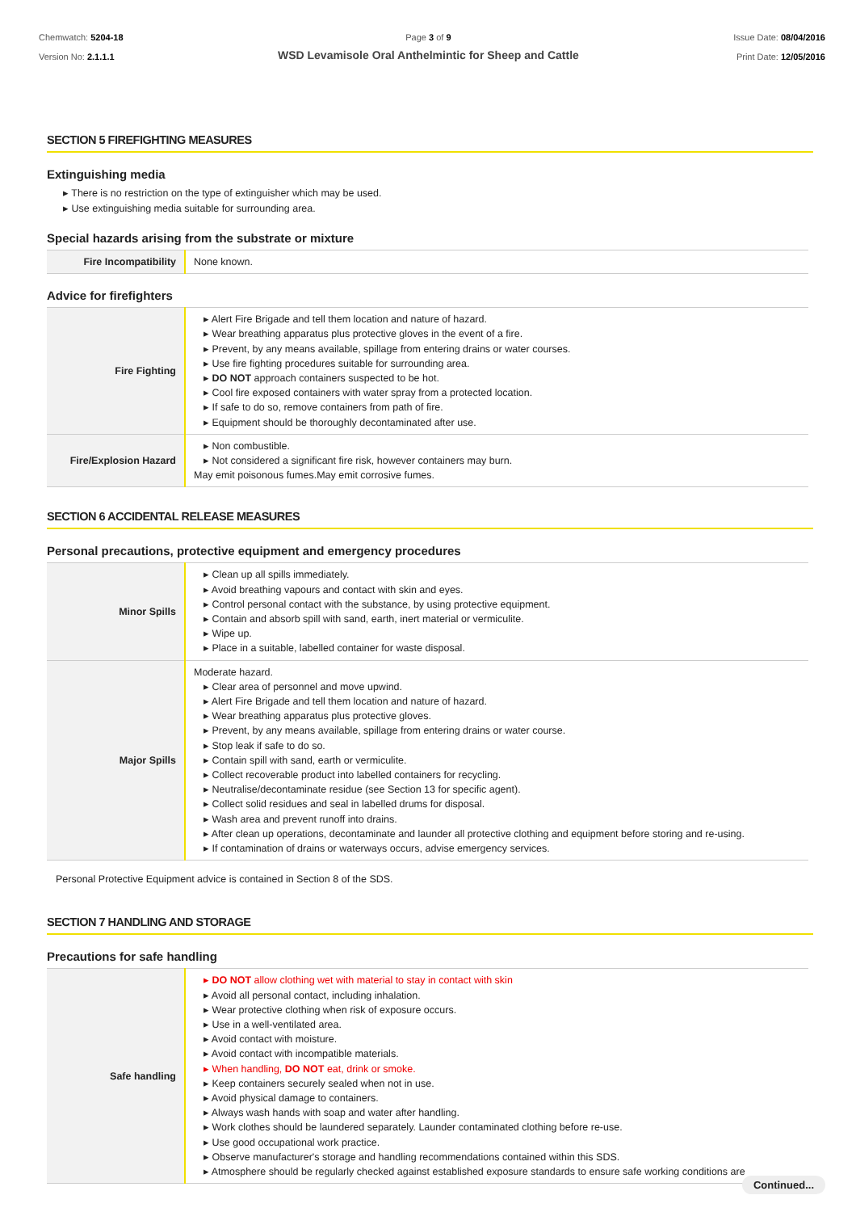Chemwatch: 5204-18
Version No: 2.1.1.1
Page 3 of 9
WSD Levamisole Oral Anthelmintic for Sheep and Cattle
Issue Date: 08/04/2016
Print Date: 12/05/2016
SECTION 5 FIREFIGHTING MEASURES
Extinguishing media
▸ There is no restriction on the type of extinguisher which may be used.
▸ Use extinguishing media suitable for surrounding area.
Special hazards arising from the substrate or mixture
| Fire Incompatibility | None known. |
Advice for firefighters
| Fire Fighting | ▸ Alert Fire Brigade and tell them location and nature of hazard. ▸ Wear breathing apparatus plus protective gloves in the event of a fire. ▸ Prevent, by any means available, spillage from entering drains or water courses. ▸ Use fire fighting procedures suitable for surrounding area. ▸ DO NOT approach containers suspected to be hot. ▸ Cool fire exposed containers with water spray from a protected location. ▸ If safe to do so, remove containers from path of fire. ▸ Equipment should be thoroughly decontaminated after use. |
| Fire/Explosion Hazard | ▸ Non combustible. ▸ Not considered a significant fire risk, however containers may burn. May emit poisonous fumes.May emit corrosive fumes. |
SECTION 6 ACCIDENTAL RELEASE MEASURES
Personal precautions, protective equipment and emergency procedures
| Minor Spills | ▸ Clean up all spills immediately. ▸ Avoid breathing vapours and contact with skin and eyes. ▸ Control personal contact with the substance, by using protective equipment. ▸ Contain and absorb spill with sand, earth, inert material or vermiculite. ▸ Wipe up. ▸ Place in a suitable, labelled container for waste disposal. |
| Major Spills | Moderate hazard. ▸ Clear area of personnel and move upwind. ▸ Alert Fire Brigade and tell them location and nature of hazard. ▸ Wear breathing apparatus plus protective gloves. ▸ Prevent, by any means available, spillage from entering drains or water course. ▸ Stop leak if safe to do so. ▸ Contain spill with sand, earth or vermiculite. ▸ Collect recoverable product into labelled containers for recycling. ▸ Neutralise/decontaminate residue (see Section 13 for specific agent). ▸ Collect solid residues and seal in labelled drums for disposal. ▸ Wash area and prevent runoff into drains. ▸ After clean up operations, decontaminate and launder all protective clothing and equipment before storing and re-using. ▸ If contamination of drains or waterways occurs, advise emergency services. |
Personal Protective Equipment advice is contained in Section 8 of the SDS.
SECTION 7 HANDLING AND STORAGE
Precautions for safe handling
| Safe handling | ▸ DO NOT allow clothing wet with material to stay in contact with skin ▸ Avoid all personal contact, including inhalation. ▸ Wear protective clothing when risk of exposure occurs. ▸ Use in a well-ventilated area. ▸ Avoid contact with moisture. ▸ Avoid contact with incompatible materials. ▸ When handling, DO NOT eat, drink or smoke. ▸ Keep containers securely sealed when not in use. ▸ Avoid physical damage to containers. ▸ Always wash hands with soap and water after handling. ▸ Work clothes should be laundered separately. Launder contaminated clothing before re-use. ▸ Use good occupational work practice. ▸ Observe manufacturer's storage and handling recommendations contained within this SDS. ▸ Atmosphere should be regularly checked against established exposure standards to ensure safe working conditions are |
Continued...